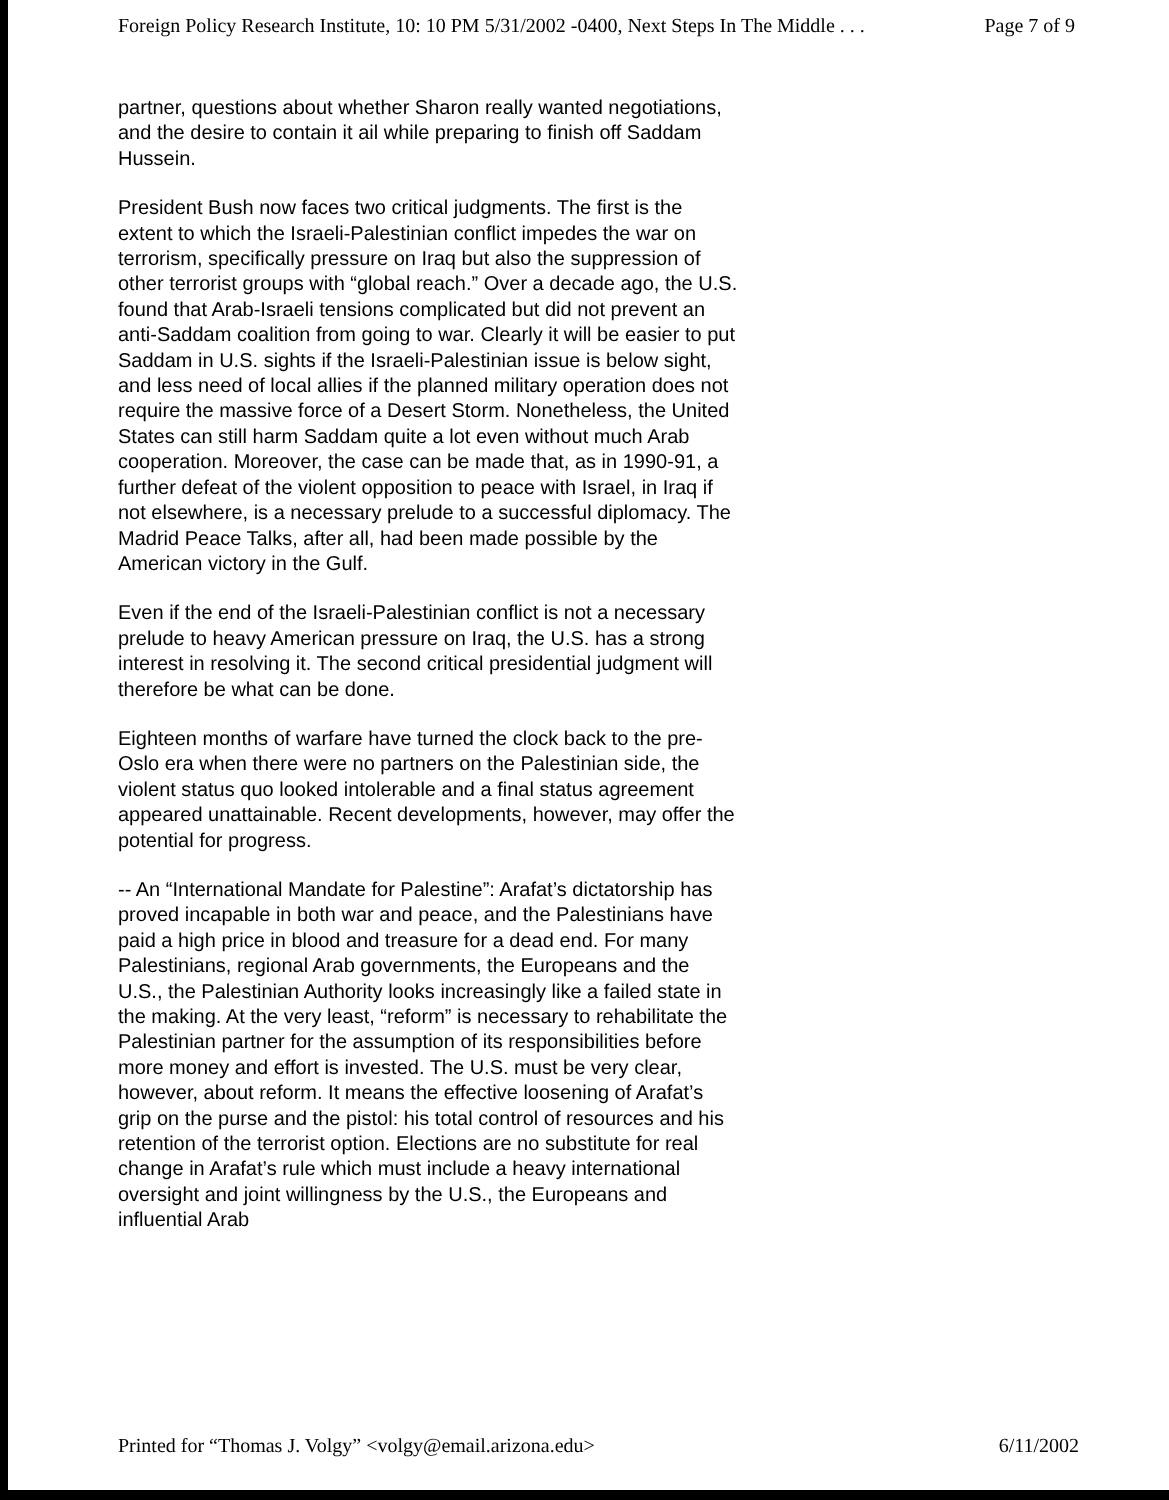Foreign Policy Research Institute, 10: 10 PM 5/31/2002 -0400, Next Steps In The Middle . . . Page 7 of 9
partner, questions about whether Sharon really wanted negotiations, and the desire to contain it ail while preparing to finish off Saddam Hussein.
President Bush now faces two critical judgments. The first is the extent to which the Israeli-Palestinian conflict impedes the war on terrorism, specifically pressure on Iraq but also the suppression of other terrorist groups with “global reach.” Over a decade ago, the U.S. found that Arab-Israeli tensions complicated but did not prevent an anti-Saddam coalition from going to war. Clearly it will be easier to put Saddam in U.S. sights if the Israeli-Palestinian issue is below sight, and less need of local allies if the planned military operation does not require the massive force of a Desert Storm. Nonetheless, the United States can still harm Saddam quite a lot even without much Arab cooperation. Moreover, the case can be made that, as in 1990-91, a further defeat of the violent opposition to peace with Israel, in Iraq if not elsewhere, is a necessary prelude to a successful diplomacy. The Madrid Peace Talks, after all, had been made possible by the American victory in the Gulf.
Even if the end of the Israeli-Palestinian conflict is not a necessary prelude to heavy American pressure on Iraq, the U.S. has a strong interest in resolving it. The second critical presidential judgment will therefore be what can be done.
Eighteen months of warfare have turned the clock back to the pre-Oslo era when there were no partners on the Palestinian side, the violent status quo looked intolerable and a final status agreement appeared unattainable. Recent developments, however, may offer the potential for progress.
-- An “International Mandate for Palestine”: Arafat’s dictatorship has proved incapable in both war and peace, and the Palestinians have paid a high price in blood and treasure for a dead end. For many Palestinians, regional Arab governments, the Europeans and the U.S., the Palestinian Authority looks increasingly like a failed state in the making. At the very least, “reform” is necessary to rehabilitate the Palestinian partner for the assumption of its responsibilities before more money and effort is invested. The U.S. must be very clear, however, about reform. It means the effective loosening of Arafat’s grip on the purse and the pistol: his total control of resources and his retention of the terrorist option. Elections are no substitute for real change in Arafat’s rule which must include a heavy international oversight and joint willingness by the U.S., the Europeans and influential Arab
Printed for “Thomas J. Volgy” <volgy@email.arizona.edu> 6/11/2002